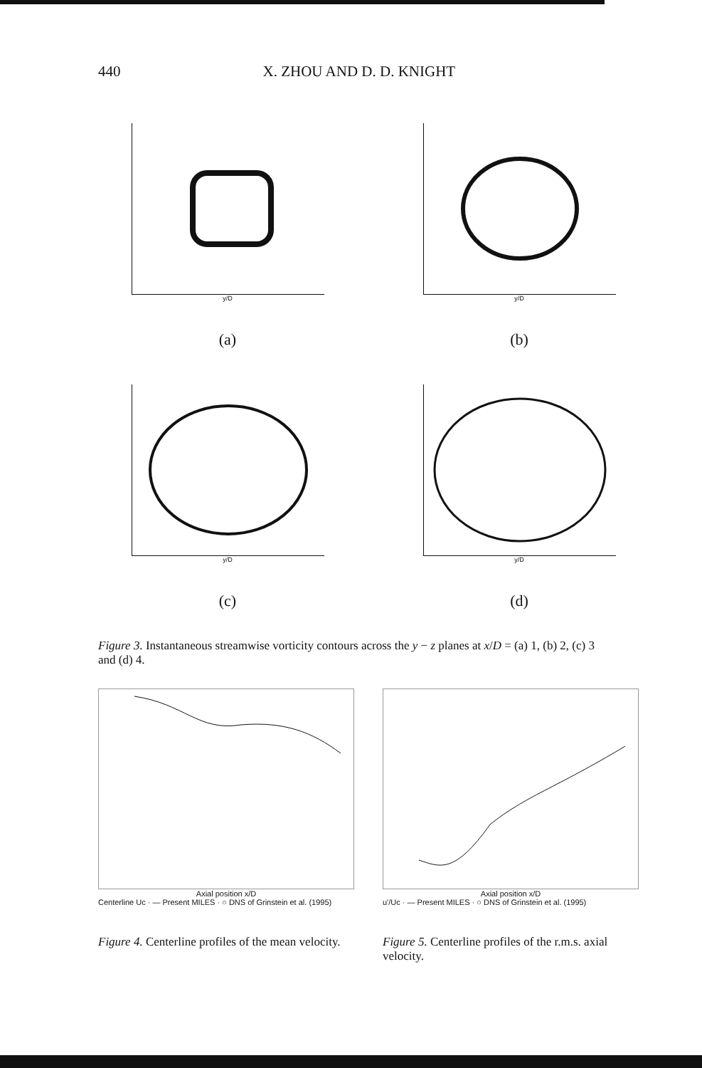440 X. ZHOU AND D. D. KNIGHT
y/D
(a)
y/D
(b)
y/D
(c)
y/D
(d)
Figure 3. Instantaneous streamwise vorticity contours across the y − z planes at x/D = (a) 1, (b) 2, (c) 3 and (d) 4.
Axial position x/D
Centerline Uc · — Present MILES · ○ DNS of Grinstein et al. (1995)
Figure 4. Centerline profiles of the mean velocity.
Axial position x/D
u'/Uc · — Present MILES · ○ DNS of Grinstein et al. (1995)
Figure 5. Centerline profiles of the r.m.s. axial velocity.